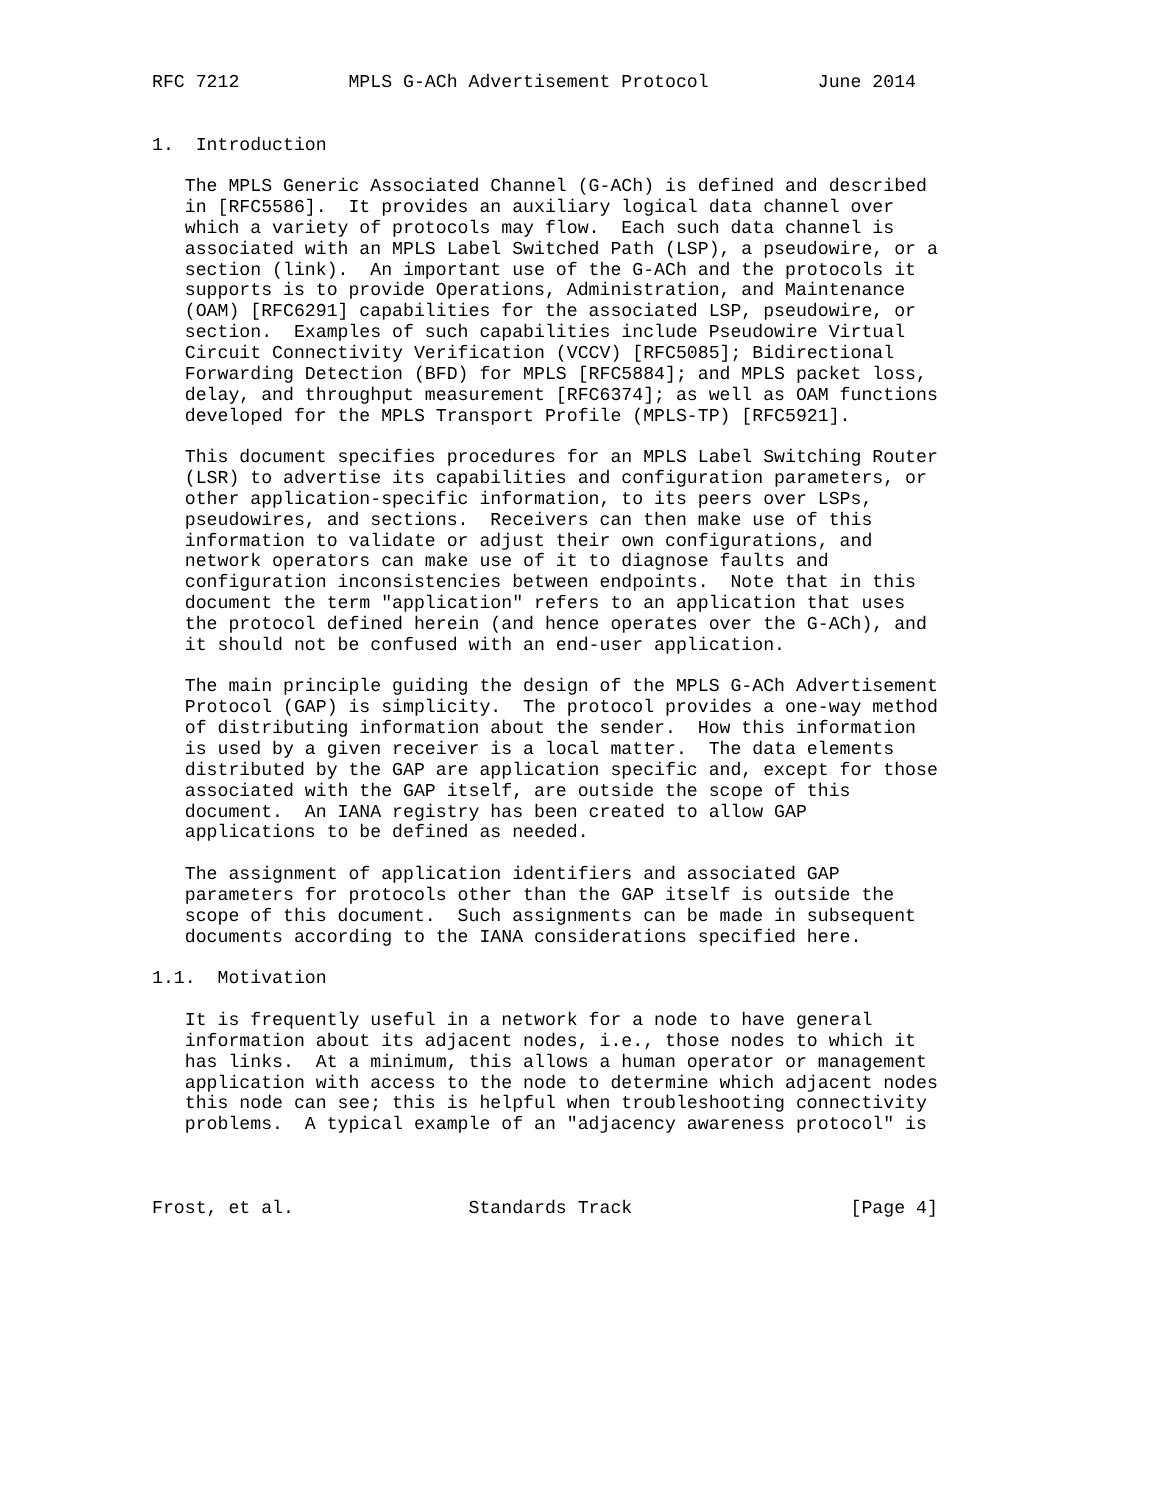RFC 7212          MPLS G-ACh Advertisement Protocol          June 2014


1.  Introduction

   The MPLS Generic Associated Channel (G-ACh) is defined and described
   in [RFC5586].  It provides an auxiliary logical data channel over
   which a variety of protocols may flow.  Each such data channel is
   associated with an MPLS Label Switched Path (LSP), a pseudowire, or a
   section (link).  An important use of the G-ACh and the protocols it
   supports is to provide Operations, Administration, and Maintenance
   (OAM) [RFC6291] capabilities for the associated LSP, pseudowire, or
   section.  Examples of such capabilities include Pseudowire Virtual
   Circuit Connectivity Verification (VCCV) [RFC5085]; Bidirectional
   Forwarding Detection (BFD) for MPLS [RFC5884]; and MPLS packet loss,
   delay, and throughput measurement [RFC6374]; as well as OAM functions
   developed for the MPLS Transport Profile (MPLS-TP) [RFC5921].

   This document specifies procedures for an MPLS Label Switching Router
   (LSR) to advertise its capabilities and configuration parameters, or
   other application-specific information, to its peers over LSPs,
   pseudowires, and sections.  Receivers can then make use of this
   information to validate or adjust their own configurations, and
   network operators can make use of it to diagnose faults and
   configuration inconsistencies between endpoints.  Note that in this
   document the term "application" refers to an application that uses
   the protocol defined herein (and hence operates over the G-ACh), and
   it should not be confused with an end-user application.

   The main principle guiding the design of the MPLS G-ACh Advertisement
   Protocol (GAP) is simplicity.  The protocol provides a one-way method
   of distributing information about the sender.  How this information
   is used by a given receiver is a local matter.  The data elements
   distributed by the GAP are application specific and, except for those
   associated with the GAP itself, are outside the scope of this
   document.  An IANA registry has been created to allow GAP
   applications to be defined as needed.

   The assignment of application identifiers and associated GAP
   parameters for protocols other than the GAP itself is outside the
   scope of this document.  Such assignments can be made in subsequent
   documents according to the IANA considerations specified here.

1.1.  Motivation

   It is frequently useful in a network for a node to have general
   information about its adjacent nodes, i.e., those nodes to which it
   has links.  At a minimum, this allows a human operator or management
   application with access to the node to determine which adjacent nodes
   this node can see; this is helpful when troubleshooting connectivity
   problems.  A typical example of an "adjacency awareness protocol" is



Frost, et al.                Standards Track                    [Page 4]